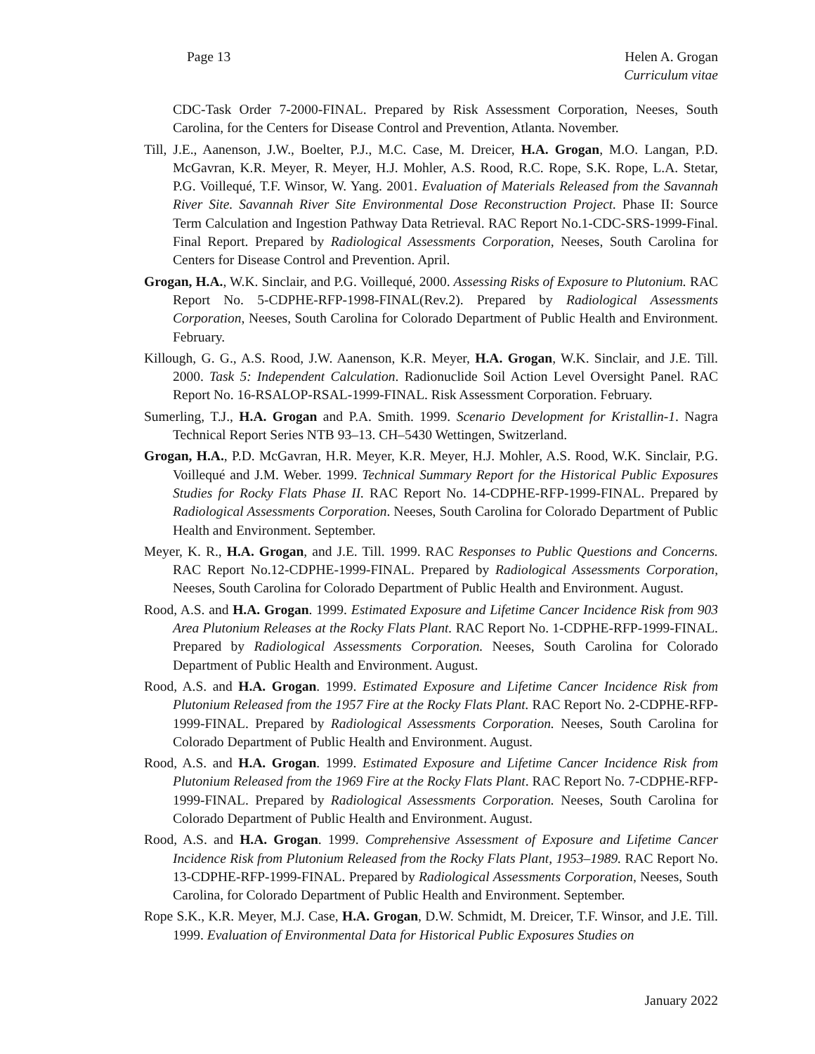Page 13 Helen A. Grogan
Curriculum vitae
CDC-Task Order 7-2000-FINAL. Prepared by Risk Assessment Corporation, Neeses, South Carolina, for the Centers for Disease Control and Prevention, Atlanta. November.
Till, J.E., Aanenson, J.W., Boelter, P.J., M.C. Case, M. Dreicer, H.A. Grogan, M.O. Langan, P.D. McGavran, K.R. Meyer, R. Meyer, H.J. Mohler, A.S. Rood, R.C. Rope, S.K. Rope, L.A. Stetar, P.G. Voillequé, T.F. Winsor, W. Yang. 2001. Evaluation of Materials Released from the Savannah River Site. Savannah River Site Environmental Dose Reconstruction Project. Phase II: Source Term Calculation and Ingestion Pathway Data Retrieval. RAC Report No.1-CDC-SRS-1999-Final. Final Report. Prepared by Radiological Assessments Corporation, Neeses, South Carolina for Centers for Disease Control and Prevention. April.
Grogan, H.A., W.K. Sinclair, and P.G. Voillequé, 2000. Assessing Risks of Exposure to Plutonium. RAC Report No. 5-CDPHE-RFP-1998-FINAL(Rev.2). Prepared by Radiological Assessments Corporation, Neeses, South Carolina for Colorado Department of Public Health and Environment. February.
Killough, G. G., A.S. Rood, J.W. Aanenson, K.R. Meyer, H.A. Grogan, W.K. Sinclair, and J.E. Till. 2000. Task 5: Independent Calculation. Radionuclide Soil Action Level Oversight Panel. RAC Report No. 16-RSALOP-RSAL-1999-FINAL. Risk Assessment Corporation. February.
Sumerling, T.J., H.A. Grogan and P.A. Smith. 1999. Scenario Development for Kristallin-1. Nagra Technical Report Series NTB 93–13. CH–5430 Wettingen, Switzerland.
Grogan, H.A., P.D. McGavran, H.R. Meyer, K.R. Meyer, H.J. Mohler, A.S. Rood, W.K. Sinclair, P.G. Voillequé and J.M. Weber. 1999. Technical Summary Report for the Historical Public Exposures Studies for Rocky Flats Phase II. RAC Report No. 14-CDPHE-RFP-1999-FINAL. Prepared by Radiological Assessments Corporation. Neeses, South Carolina for Colorado Department of Public Health and Environment. September.
Meyer, K. R., H.A. Grogan, and J.E. Till. 1999. RAC Responses to Public Questions and Concerns. RAC Report No.12-CDPHE-1999-FINAL. Prepared by Radiological Assessments Corporation, Neeses, South Carolina for Colorado Department of Public Health and Environment. August.
Rood, A.S. and H.A. Grogan. 1999. Estimated Exposure and Lifetime Cancer Incidence Risk from 903 Area Plutonium Releases at the Rocky Flats Plant. RAC Report No. 1-CDPHE-RFP-1999-FINAL. Prepared by Radiological Assessments Corporation. Neeses, South Carolina for Colorado Department of Public Health and Environment. August.
Rood, A.S. and H.A. Grogan. 1999. Estimated Exposure and Lifetime Cancer Incidence Risk from Plutonium Released from the 1957 Fire at the Rocky Flats Plant. RAC Report No. 2-CDPHE-RFP-1999-FINAL. Prepared by Radiological Assessments Corporation. Neeses, South Carolina for Colorado Department of Public Health and Environment. August.
Rood, A.S. and H.A. Grogan. 1999. Estimated Exposure and Lifetime Cancer Incidence Risk from Plutonium Released from the 1969 Fire at the Rocky Flats Plant. RAC Report No. 7-CDPHE-RFP-1999-FINAL. Prepared by Radiological Assessments Corporation. Neeses, South Carolina for Colorado Department of Public Health and Environment. August.
Rood, A.S. and H.A. Grogan. 1999. Comprehensive Assessment of Exposure and Lifetime Cancer Incidence Risk from Plutonium Released from the Rocky Flats Plant, 1953–1989. RAC Report No. 13-CDPHE-RFP-1999-FINAL. Prepared by Radiological Assessments Corporation, Neeses, South Carolina, for Colorado Department of Public Health and Environment. September.
Rope S.K., K.R. Meyer, M.J. Case, H.A. Grogan, D.W. Schmidt, M. Dreicer, T.F. Winsor, and J.E. Till. 1999. Evaluation of Environmental Data for Historical Public Exposures Studies on
January 2022